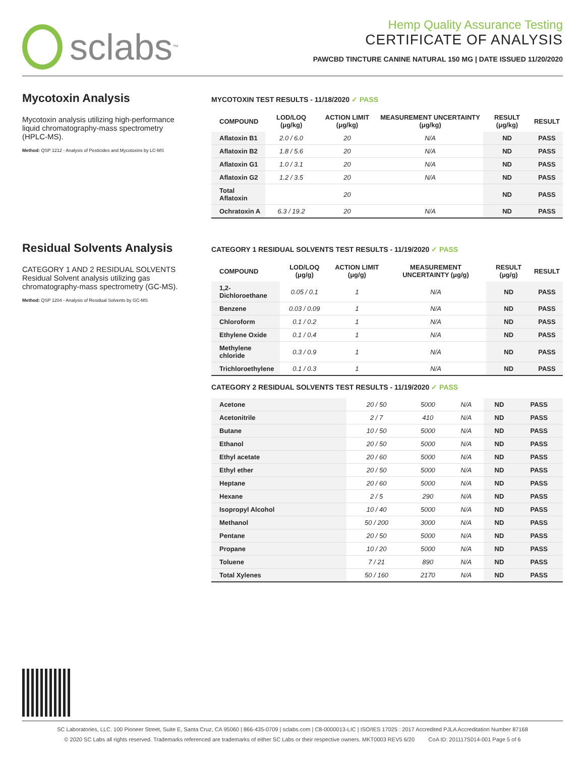sclabs<sup>™</sup>
Hemp Quality Assurance Testing
CERTIFICATE OF ANALYSIS
PAWCBD TINCTURE CANINE NATURAL 150 MG | DATE ISSUED 11/20/2020
Mycotoxin Analysis
Mycotoxin analysis utilizing high-performance liquid chromatography-mass spectrometry (HPLC-MS).
Method: QSP 1212 - Analysis of Pesticides and Mycotoxins by LC-MS
MYCOTOXIN TEST RESULTS - 11/18/2020 ✓ PASS
| COMPOUND | LOD/LOQ (μg/kg) | ACTION LIMIT (μg/kg) | MEASUREMENT UNCERTAINTY (μg/kg) | RESULT (μg/kg) | RESULT |
| --- | --- | --- | --- | --- | --- |
| Aflatoxin B1 | 2.0 / 6.0 | 20 | N/A | ND | PASS |
| Aflatoxin B2 | 1.8 / 5.6 | 20 | N/A | ND | PASS |
| Aflatoxin G1 | 1.0 / 3.1 | 20 | N/A | ND | PASS |
| Aflatoxin G2 | 1.2 / 3.5 | 20 | N/A | ND | PASS |
| Total Aflatoxin | | 20 | | ND | PASS |
| Ochratoxin A | 6.3 / 19.2 | 20 | N/A | ND | PASS |
Residual Solvents Analysis
CATEGORY 1 AND 2 RESIDUAL SOLVENTS
Residual Solvent analysis utilizing gas chromatography-mass spectrometry (GC-MS).
Method: QSP 1204 - Analysis of Residual Solvents by GC-MS
CATEGORY 1 RESIDUAL SOLVENTS TEST RESULTS - 11/19/2020 ✓ PASS
| COMPOUND | LOD/LOQ (μg/g) | ACTION LIMIT (μg/g) | MEASUREMENT UNCERTAINTY (μg/g) | RESULT (μg/g) | RESULT |
| --- | --- | --- | --- | --- | --- |
| 1,2-Dichloroethane | 0.05 / 0.1 | 1 | N/A | ND | PASS |
| Benzene | 0.03 / 0.09 | 1 | N/A | ND | PASS |
| Chloroform | 0.1 / 0.2 | 1 | N/A | ND | PASS |
| Ethylene Oxide | 0.1 / 0.4 | 1 | N/A | ND | PASS |
| Methylene chloride | 0.3 / 0.9 | 1 | N/A | ND | PASS |
| Trichloroethylene | 0.1 / 0.3 | 1 | N/A | ND | PASS |
CATEGORY 2 RESIDUAL SOLVENTS TEST RESULTS - 11/19/2020 ✓ PASS
| Acetone | 20 / 50 | 5000 | N/A | ND | PASS |
| Acetonitrile | 2 / 7 | 410 | N/A | ND | PASS |
| Butane | 10 / 50 | 5000 | N/A | ND | PASS |
| Ethanol | 20 / 50 | 5000 | N/A | ND | PASS |
| Ethyl acetate | 20 / 60 | 5000 | N/A | ND | PASS |
| Ethyl ether | 20 / 50 | 5000 | N/A | ND | PASS |
| Heptane | 20 / 60 | 5000 | N/A | ND | PASS |
| Hexane | 2 / 5 | 290 | N/A | ND | PASS |
| Isopropyl Alcohol | 10 / 40 | 5000 | N/A | ND | PASS |
| Methanol | 50 / 200 | 3000 | N/A | ND | PASS |
| Pentane | 20 / 50 | 5000 | N/A | ND | PASS |
| Propane | 10 / 20 | 5000 | N/A | ND | PASS |
| Toluene | 7 / 21 | 890 | N/A | ND | PASS |
| Total Xylenes | 50 / 160 | 2170 | N/A | ND | PASS |
SC Laboratories, LLC. 100 Pioneer Street, Suite E, Santa Cruz, CA 95060 | 866-435-0709 | sclabs.com | C8-0000013-LIC | ISO/IES 17025 : 2017 Accredited PJLA Accreditation Number 87168
© 2020 SC Labs all rights reserved. Trademarks referenced are trademarks of either SC Labs or their respective owners. MKT0003 REV5 6/20 CoA ID: 201117S014-001 Page 5 of 6